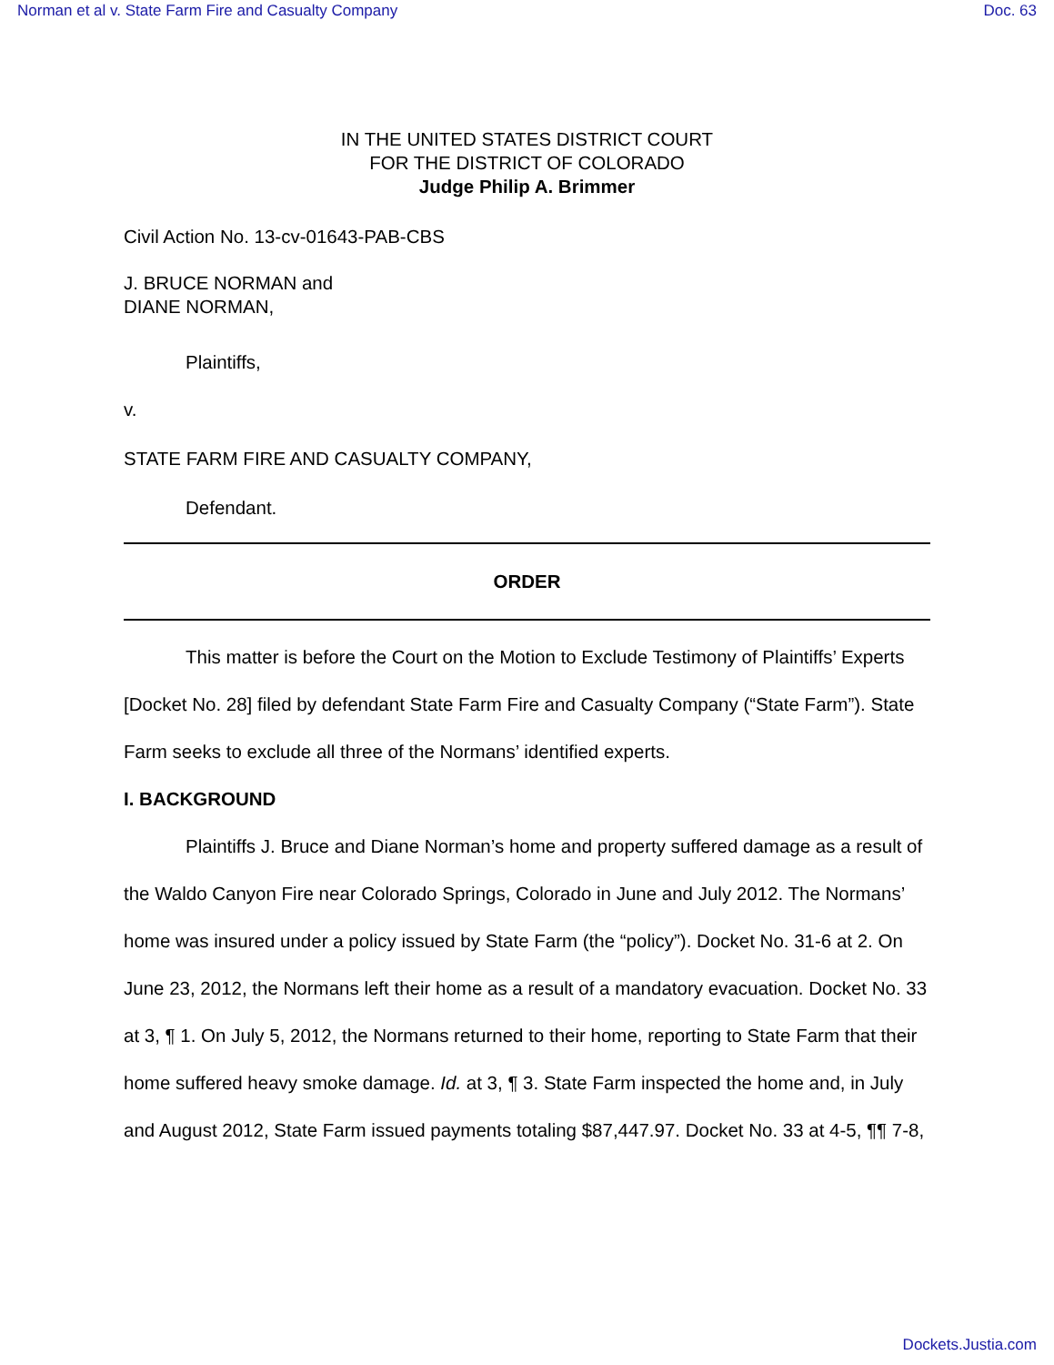Norman et al v. State Farm Fire and Casualty Company Doc. 63
IN THE UNITED STATES DISTRICT COURT
FOR THE DISTRICT OF COLORADO
Judge Philip A. Brimmer
Civil Action No. 13-cv-01643-PAB-CBS
J. BRUCE NORMAN and
DIANE NORMAN,
Plaintiffs,
v.
STATE FARM FIRE AND CASUALTY COMPANY,
Defendant.
ORDER
This matter is before the Court on the Motion to Exclude Testimony of Plaintiffs’ Experts [Docket No. 28] filed by defendant State Farm Fire and Casualty Company (“State Farm”). State Farm seeks to exclude all three of the Normans’ identified experts.
I. BACKGROUND
Plaintiffs J. Bruce and Diane Norman’s home and property suffered damage as a result of the Waldo Canyon Fire near Colorado Springs, Colorado in June and July 2012. The Normans’ home was insured under a policy issued by State Farm (the “policy”). Docket No. 31-6 at 2. On June 23, 2012, the Normans left their home as a result of a mandatory evacuation. Docket No. 33 at 3, ¶ 1. On July 5, 2012, the Normans returned to their home, reporting to State Farm that their home suffered heavy smoke damage. Id. at 3, ¶ 3. State Farm inspected the home and, in July and August 2012, State Farm issued payments totaling $87,447.97. Docket No. 33 at 4-5, ¶¶ 7-8,
Dockets.Justia.com